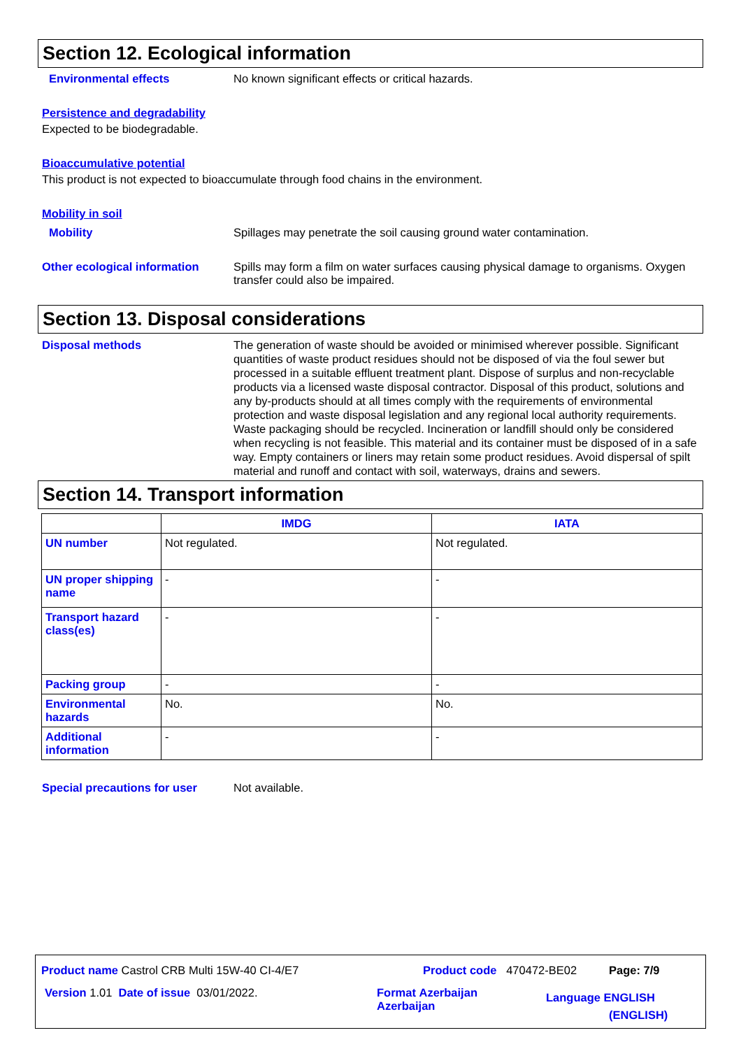Section 12. Ecological information
Environmental effects No known significant effects or critical hazards.
Persistence and degradability
Expected to be biodegradable.
Bioaccumulative potential
This product is not expected to bioaccumulate through food chains in the environment.
Mobility in soil
Mobility Spillages may penetrate the soil causing ground water contamination.
Other ecological information
Spills may form a film on water surfaces causing physical damage to organisms. Oxygen transfer could also be impaired.
Section 13. Disposal considerations
Disposal methods The generation of waste should be avoided or minimised wherever possible. Significant quantities of waste product residues should not be disposed of via the foul sewer but processed in a suitable effluent treatment plant. Dispose of surplus and non-recyclable products via a licensed waste disposal contractor. Disposal of this product, solutions and any by-products should at all times comply with the requirements of environmental protection and waste disposal legislation and any regional local authority requirements. Waste packaging should be recycled. Incineration or landfill should only be considered when recycling is not feasible. This material and its container must be disposed of in a safe way. Empty containers or liners may retain some product residues. Avoid dispersal of spilt material and runoff and contact with soil, waterways, drains and sewers.
Section 14. Transport information
| | IMDG | IATA |
| --- | --- | --- |
| UN number | Not regulated. | Not regulated. |
| UN proper shipping name | - | - |
| Transport hazard class(es) | - | - |
| Packing group | - | - |
| Environmental hazards | No. | No. |
| Additional information | - | - |
Special precautions for user
Not available.
Product name Castrol CRB Multi 15W-40 CI-4/E7
Product code 470472-BE02 Page: 7/9
Version 1.01 Date of issue 03/01/2022.
Format Azerbaijan
Azerbaijan
Language ENGLISH
(ENGLISH)